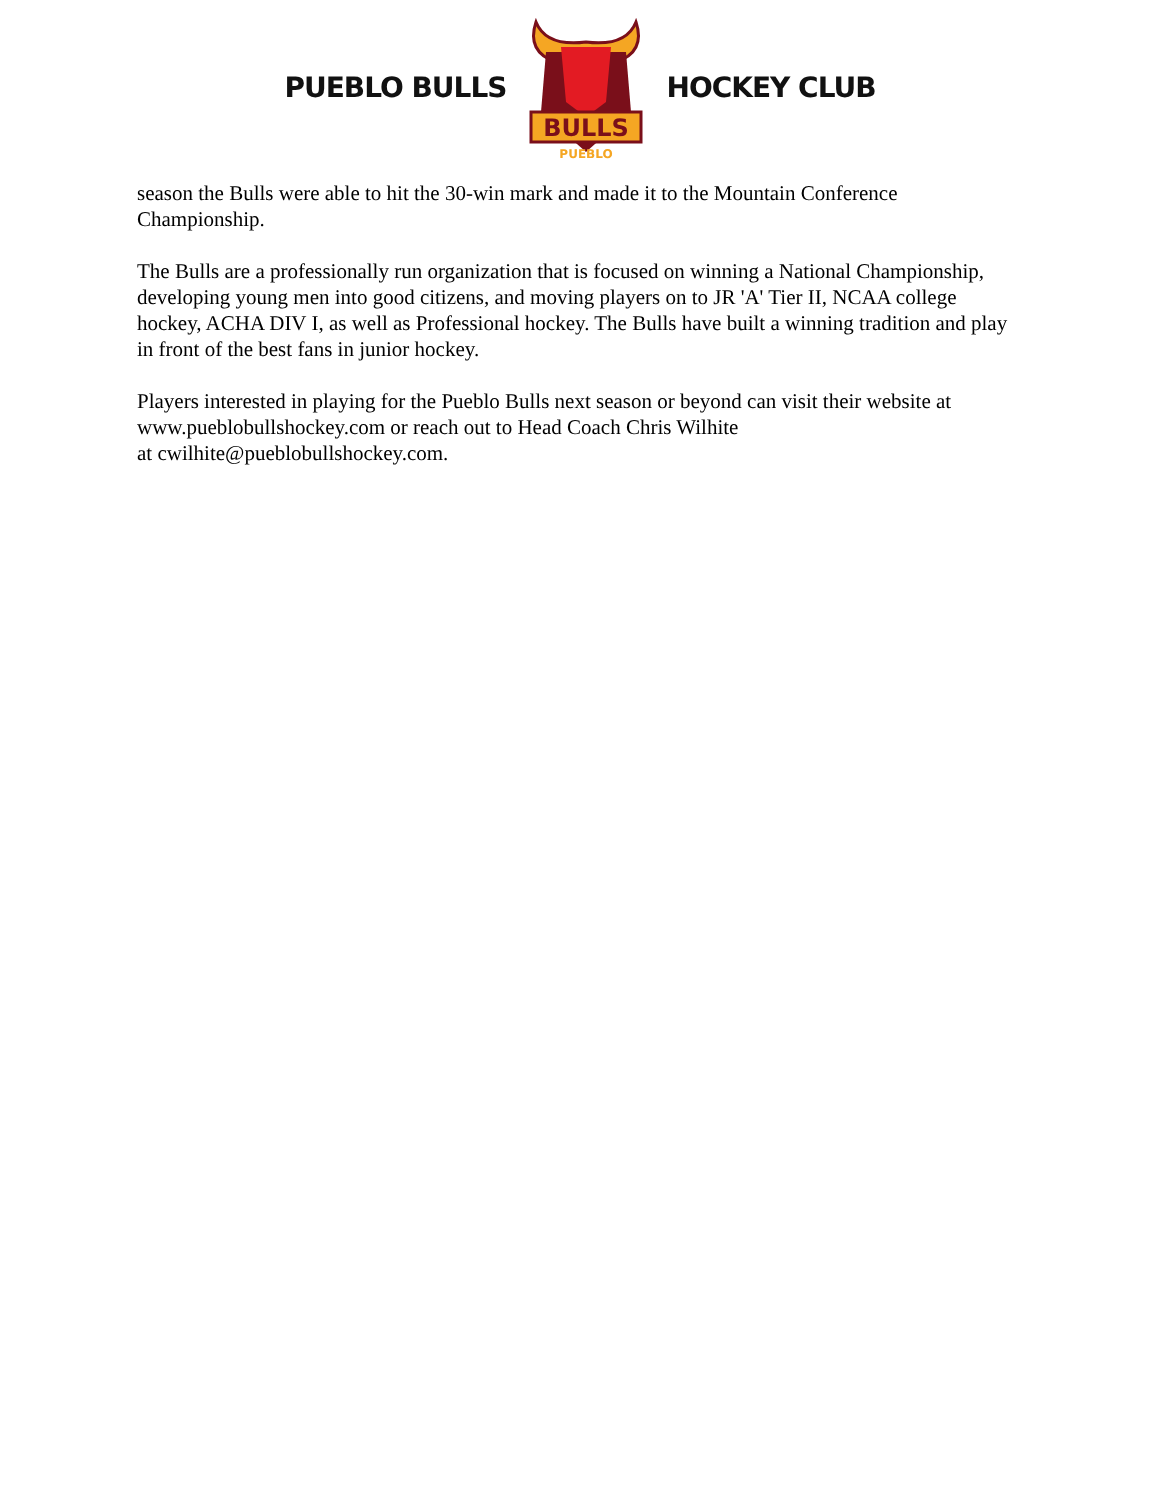PUEBLO BULLS
BULLS
PUEBLO
HOCKEY CLUB
season the Bulls were able to hit the 30-win mark and made it to the Mountain Conference Championship.
The Bulls are a professionally run organization that is focused on winning a National Championship, developing young men into good citizens, and moving players on to JR 'A' Tier II, NCAA college hockey, ACHA DIV I, as well as Professional hockey. The Bulls have built a winning tradition and play in front of the best fans in junior hockey.
Players interested in playing for the Pueblo Bulls next season or beyond can visit their website at www.pueblobullshockey.com or reach out to Head Coach Chris Wilhite
at cwilhite@pueblobullshockey.com.